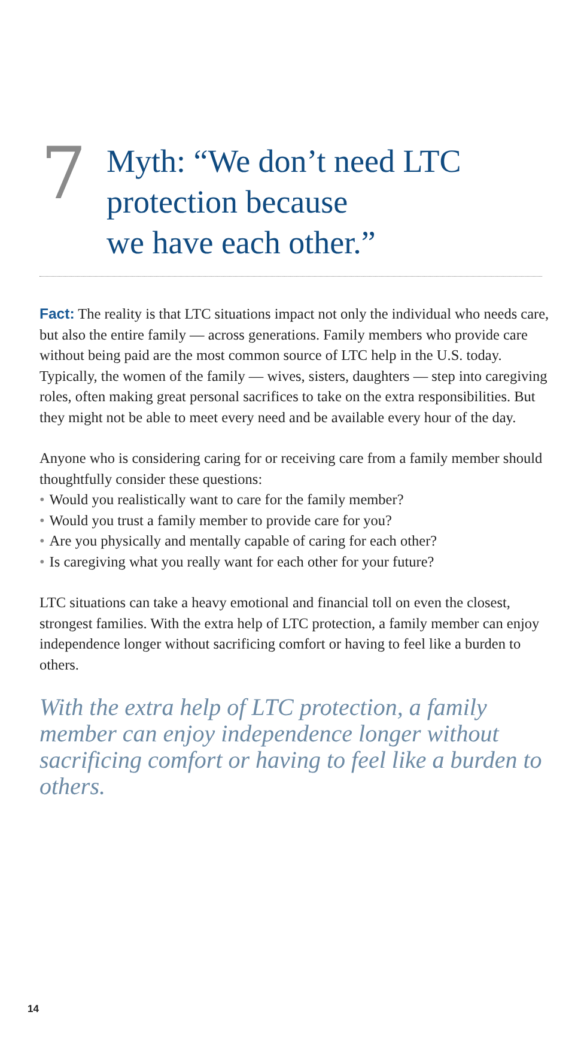7
Myth: “We don’t need LTC
protection because
we have each other.”
Fact: The reality is that LTC situations impact not only the individual who needs care, but also the entire family — across generations. Family members who provide care without being paid are the most common source of LTC help in the U.S. today. Typically, the women of the family — wives, sisters, daughters — step into caregiving roles, often making great personal sacrifices to take on the extra responsibilities. But they might not be able to meet every need and be available every hour of the day.
Anyone who is considering caring for or receiving care from a family member should thoughtfully consider these questions:
• Would you realistically want to care for the family member?
• Would you trust a family member to provide care for you?
• Are you physically and mentally capable of caring for each other?
• Is caregiving what you really want for each other for your future?
LTC situations can take a heavy emotional and financial toll on even the closest, strongest families. With the extra help of LTC protection, a family member can enjoy independence longer without sacrificing comfort or having to feel like a burden to others.
With the extra help of LTC protection, a family member can enjoy independence longer without sacrificing comfort or having to feel like a burden to others.
14